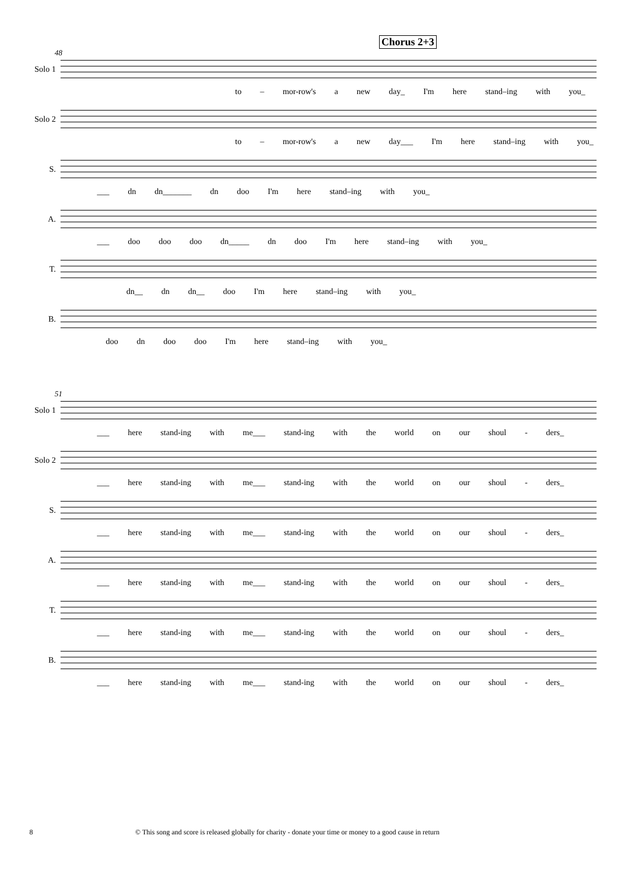Chorus 2+3
48
Solo 1
to – mor-row's a new day_ I'm here stand–ing with you_
Solo 2
to – mor-row's a new day___ I'm here stand–ing with you_
S.
___ dn dn_______ dn doo I'm here stand–ing with you_
A.
___ doo doo doo dn_____ dn doo I'm here stand–ing with you_
T.
dn__ dn dn__ doo I'm here stand–ing with you_
B.
doo dn doo doo I'm here stand–ing with you_
51
Solo 1
___ here stand-ing with me___ stand-ing with the world on our shoul - ders_
Solo 2
___ here stand-ing with me___ stand-ing with the world on our shoul - ders_
S.
___ here stand-ing with me___ stand-ing with the world on our shoul - ders_
A.
___ here stand-ing with me___ stand-ing with the world on our shoul - ders_
T.
___ here stand-ing with me___ stand-ing with the world on our shoul - ders_
B.
___ here stand-ing with me___ stand-ing with the world on our shoul - ders_
8 © This song and score is released globally for charity - donate your time or money to a good cause in return